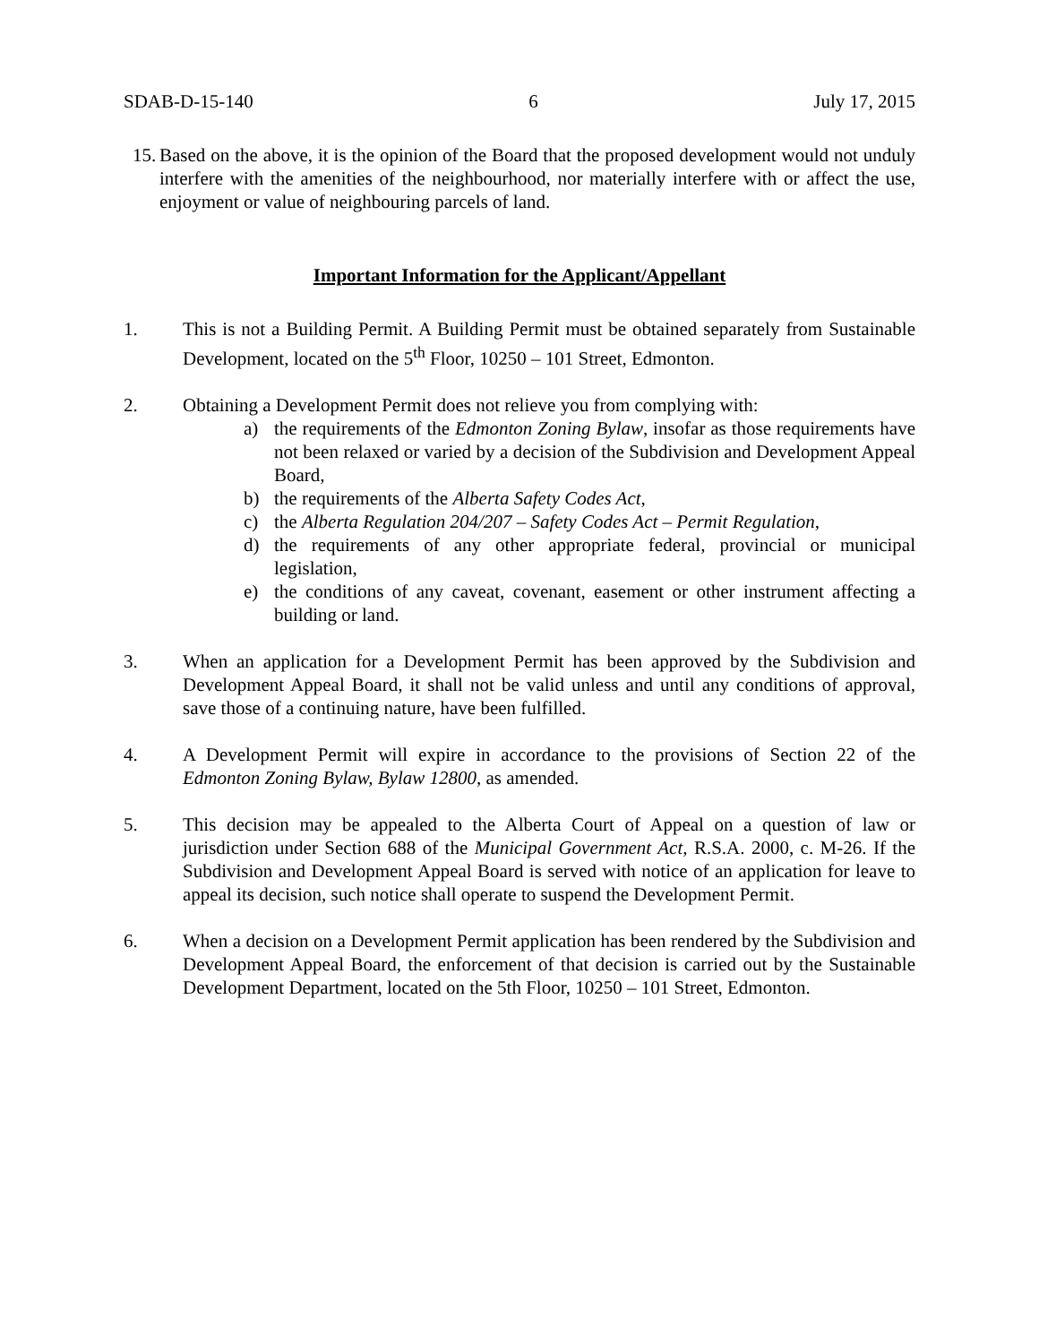SDAB-D-15-140 6 July 17, 2015
15.
Based on the above, it is the opinion of the Board that the proposed development would not unduly interfere with the amenities of the neighbourhood, nor materially interfere with or affect the use, enjoyment or value of neighbouring parcels of land.
Important Information for the Applicant/Appellant
1. This is not a Building Permit. A Building Permit must be obtained separately from Sustainable Development, located on the 5<sup>th</sup> Floor, 10250 – 101 Street, Edmonton.
2. Obtaining a Development Permit does not relieve you from complying with:
a) the requirements of the Edmonton Zoning Bylaw, insofar as those requirements have not been relaxed or varied by a decision of the Subdivision and Development Appeal Board,
b) the requirements of the Alberta Safety Codes Act,
c) the Alberta Regulation 204/207 – Safety Codes Act – Permit Regulation,
d) the requirements of any other appropriate federal, provincial or municipal legislation,
e) the conditions of any caveat, covenant, easement or other instrument affecting a building or land.
3. When an application for a Development Permit has been approved by the Subdivision and Development Appeal Board, it shall not be valid unless and until any conditions of approval, save those of a continuing nature, have been fulfilled.
4. A Development Permit will expire in accordance to the provisions of Section 22 of the Edmonton Zoning Bylaw, Bylaw 12800, as amended.
5. This decision may be appealed to the Alberta Court of Appeal on a question of law or jurisdiction under Section 688 of the Municipal Government Act, R.S.A. 2000, c. M-26. If the Subdivision and Development Appeal Board is served with notice of an application for leave to appeal its decision, such notice shall operate to suspend the Development Permit.
6. When a decision on a Development Permit application has been rendered by the Subdivision and Development Appeal Board, the enforcement of that decision is carried out by the Sustainable Development Department, located on the 5th Floor, 10250 – 101 Street, Edmonton.